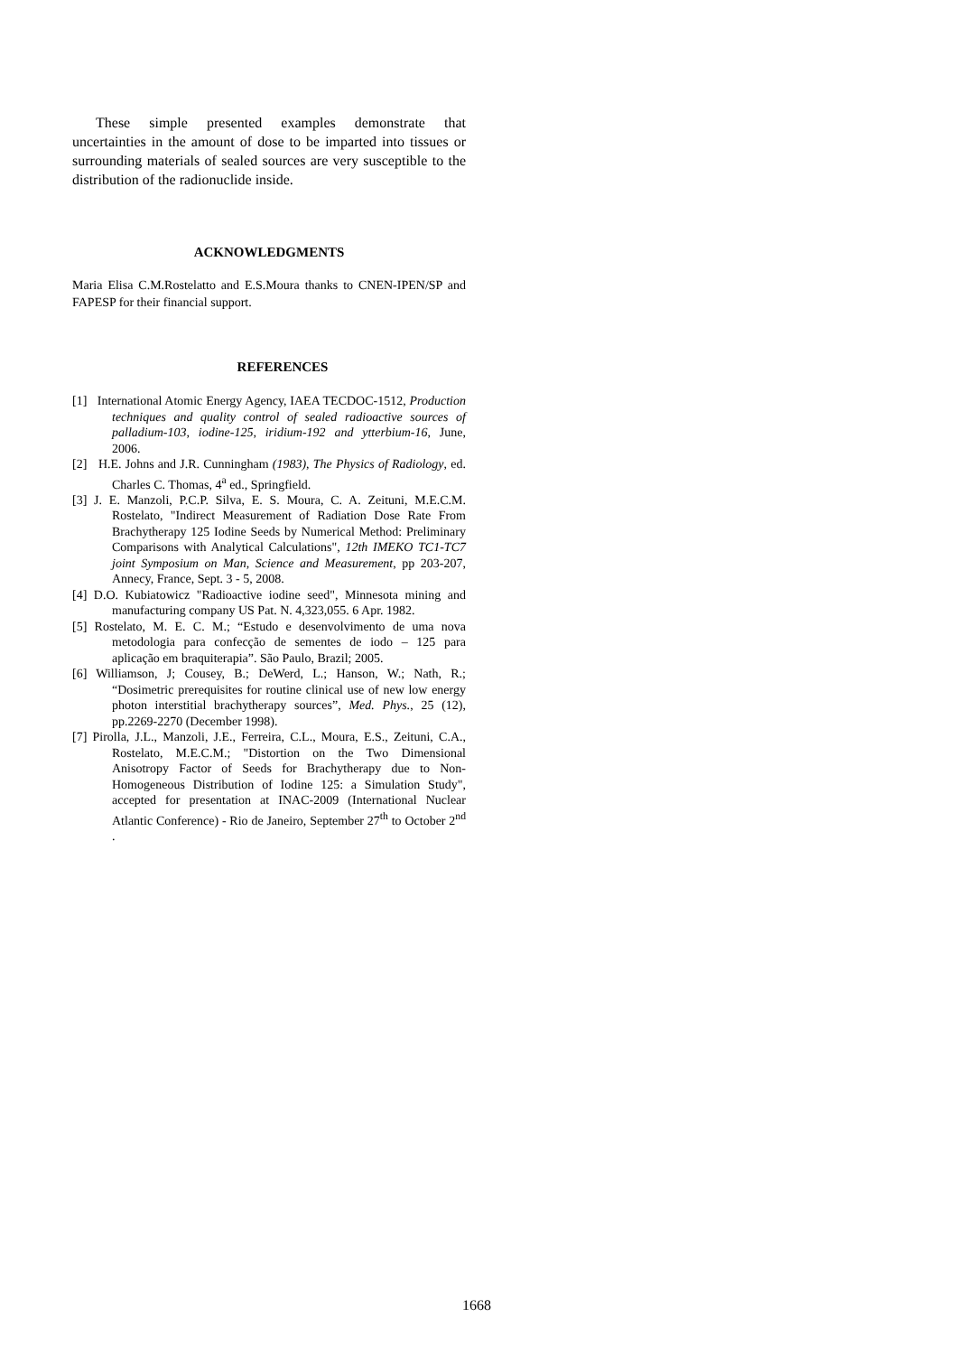These simple presented examples demonstrate that uncertainties in the amount of dose to be imparted into tissues or surrounding materials of sealed sources are very susceptible to the distribution of the radionuclide inside.
ACKNOWLEDGMENTS
Maria Elisa C.M.Rostelatto and E.S.Moura thanks to CNEN-IPEN/SP and FAPESP for their financial support.
REFERENCES
[1] International Atomic Energy Agency, IAEA TECDOC-1512, Production techniques and quality control of sealed radioactive sources of palladium-103, iodine-125, iridium-192 and ytterbium-16, June, 2006.
[2] H.E. Johns and J.R. Cunningham (1983), The Physics of Radiology, ed. Charles C. Thomas, 4<sup>a</sup> ed., Springfield.
[3] J. E. Manzoli, P.C.P. Silva, E. S. Moura, C. A. Zeituni, M.E.C.M. Rostelato, "Indirect Measurement of Radiation Dose Rate From Brachytherapy 125 Iodine Seeds by Numerical Method: Preliminary Comparisons with Analytical Calculations", 12th IMEKO TC1-TC7 joint Symposium on Man, Science and Measurement, pp 203-207, Annecy, France, Sept. 3 - 5, 2008.
[4] D.O. Kubiatowicz "Radioactive iodine seed", Minnesota mining and manufacturing company US Pat. N. 4,323,055. 6 Apr. 1982.
[5] Rostelato, M. E. C. M.; “Estudo e desenvolvimento de uma nova metodologia para confecção de sementes de iodo – 125 para aplicação em braquiterapia”. São Paulo, Brazil; 2005.
[6] Williamson, J; Cousey, B.; DeWerd, L.; Hanson, W.; Nath, R.; “Dosimetric prerequisites for routine clinical use of new low energy photon interstitial brachytherapy sources”, Med. Phys., 25 (12), pp.2269-2270 (December 1998).
[7] Pirolla, J.L., Manzoli, J.E., Ferreira, C.L., Moura, E.S., Zeituni, C.A., Rostelato, M.E.C.M.; "Distortion on the Two Dimensional Anisotropy Factor of Seeds for Brachytherapy due to Non-Homogeneous Distribution of Iodine 125: a Simulation Study", accepted for presentation at INAC-2009 (International Nuclear Atlantic Conference) - Rio de Janeiro, September 27<sup>th</sup> to October 2<sup>nd</sup> .
1668